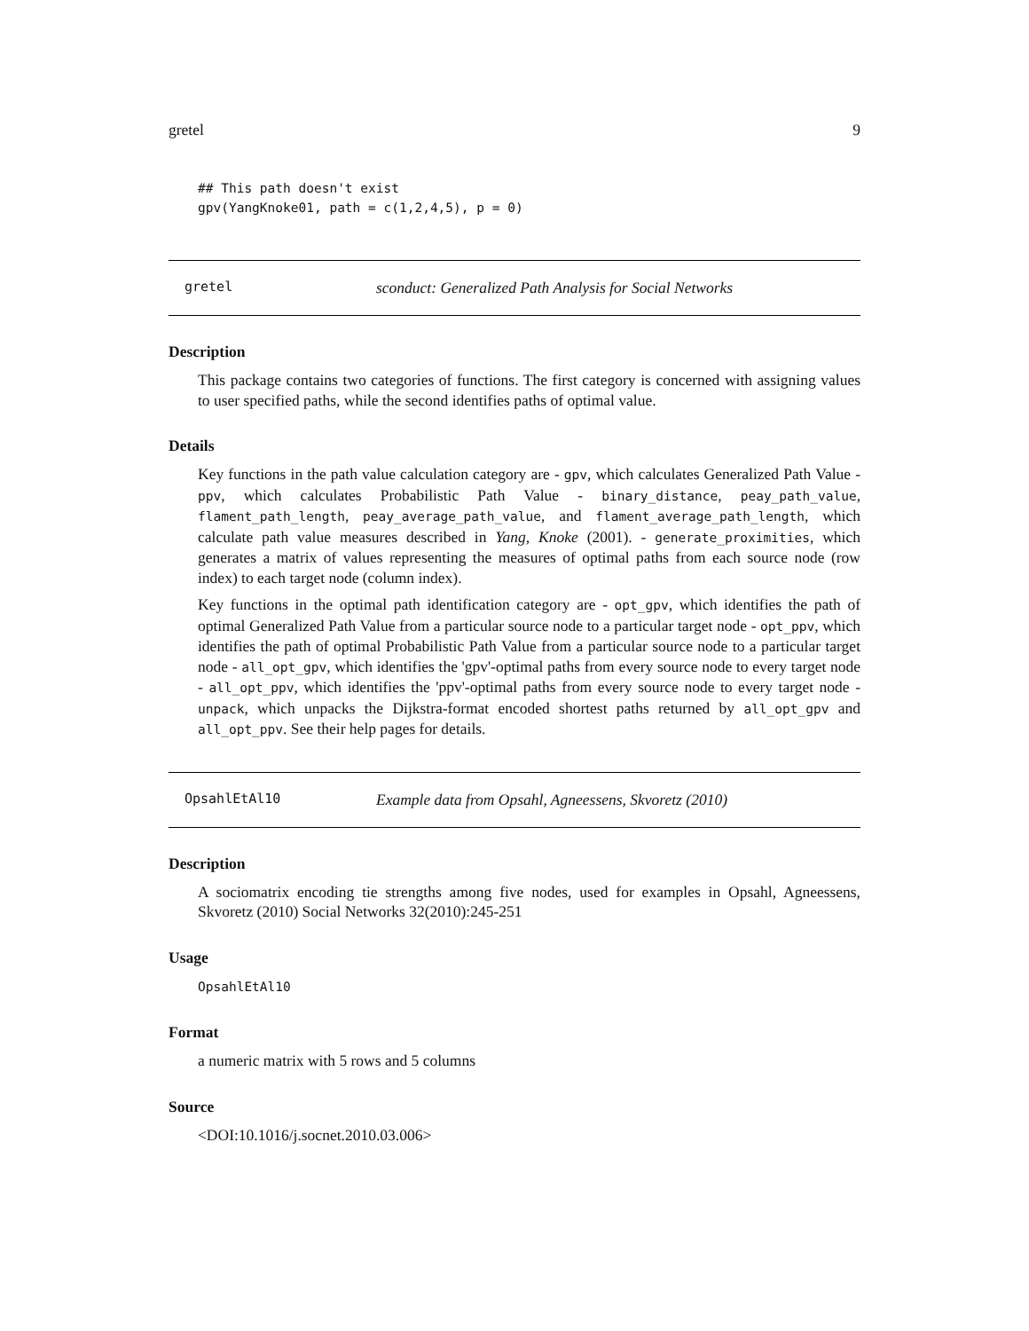gretel 9
## This path doesn't exist
gpv(YangKnoke01, path = c(1,2,4,5), p = 0)
gretel sconduct: Generalized Path Analysis for Social Networks
Description
This package contains two categories of functions. The first category is concerned with assigning values to user specified paths, while the second identifies paths of optimal value.
Details
Key functions in the path value calculation category are - gpv, which calculates Generalized Path Value - ppv, which calculates Probabilistic Path Value - binary_distance, peay_path_value, flament_path_length, peay_average_path_value, and flament_average_path_length, which calculate path value measures described in Yang, Knoke (2001). - generate_proximities, which generates a matrix of values representing the measures of optimal paths from each source node (row index) to each target node (column index).
Key functions in the optimal path identification category are - opt_gpv, which identifies the path of optimal Generalized Path Value from a particular source node to a particular target node - opt_ppv, which identifies the path of optimal Probabilistic Path Value from a particular source node to a particular target node - all_opt_gpv, which identifies the 'gpv'-optimal paths from every source node to every target node - all_opt_ppv, which identifies the 'ppv'-optimal paths from every source node to every target node - unpack, which unpacks the Dijkstra-format encoded shortest paths returned by all_opt_gpv and all_opt_ppv. See their help pages for details.
OpsahlEtAl10 Example data from Opsahl, Agneessens, Skvoretz (2010)
Description
A sociomatrix encoding tie strengths among five nodes, used for examples in Opsahl, Agneessens, Skvoretz (2010) Social Networks 32(2010):245-251
Usage
OpsahlEtAl10
Format
a numeric matrix with 5 rows and 5 columns
Source
<DOI:10.1016/j.socnet.2010.03.006>